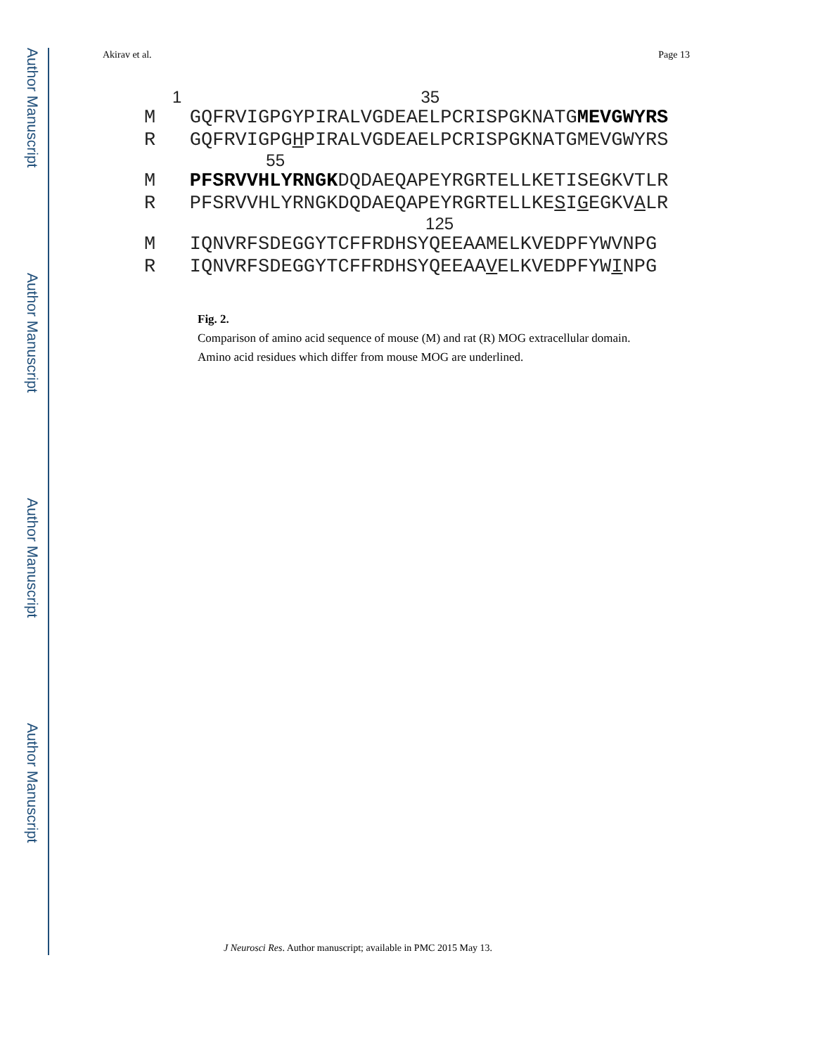Author Manuscript
Author Manuscript
Author Manuscript
Author Manuscript
Akirav et al. Page 13
1 35
M GQFRVIGPGYPIRALVGDEAELPCRISPGKNATGMEVGWYRS
R GQFRVIGPGHPIRALVGDEAELPCRISPGKNATGMEVGWYRS
55
M PFSRVVHLYRNGKDQDAEQAPEYRGRTELLKETISEGKVTLR
R PFSRVVHLYRNGKDQDAEQAPEYRGRTELLKESIGEGKVALR
125
M IQNVRFSDEGGYTCFFRDHSYQEEAAMELKVEDPFYWVNPG
R IQNVRFSDEGGYTCFFRDHSYQEEAAVELKVEDPFYWINPG
Fig. 2.
Comparison of amino acid sequence of mouse (M) and rat (R) MOG extracellular domain.
Amino acid residues which differ from mouse MOG are underlined.
J Neurosci Res. Author manuscript; available in PMC 2015 May 13.